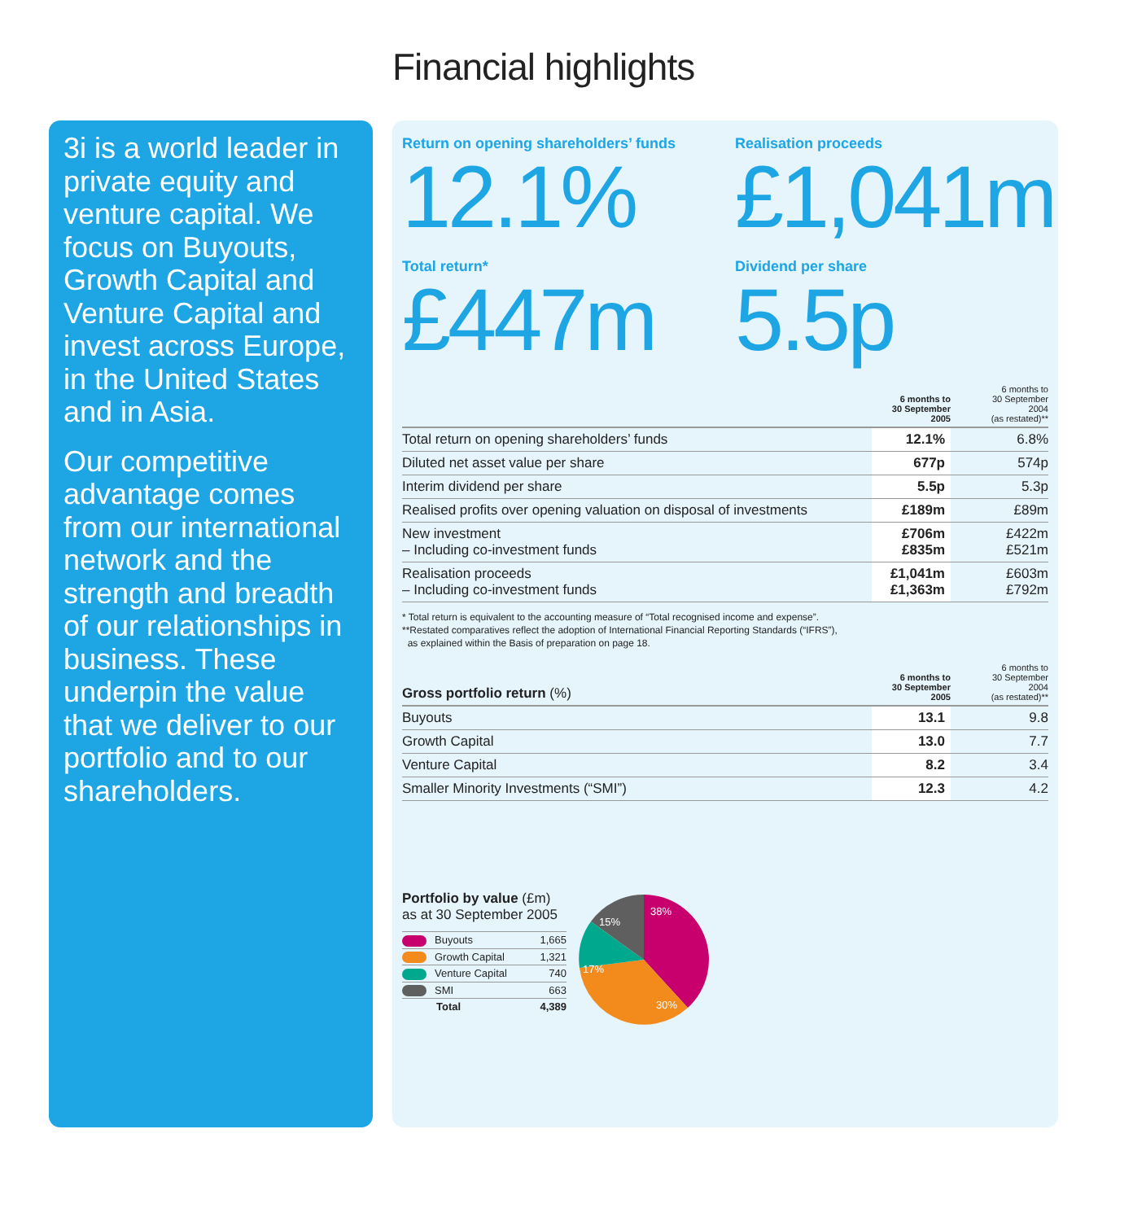Financial highlights
3i is a world leader in private equity and venture capital. We focus on Buyouts, Growth Capital and Venture Capital and invest across Europe, in the United States and in Asia.
Our competitive advantage comes from our international network and the strength and breadth of our relationships in business. These underpin the value that we deliver to our portfolio and to our shareholders.
Return on opening shareholders’ funds
12.1%
Realisation proceeds
£1,041m
Total return*
£447m
Dividend per share
5.5p
| | 6 months to 30 September 2005 | 6 months to 30 September 2004 (as restated)** |
| --- | --- | --- |
| Total return on opening shareholders’ funds | 12.1% | 6.8% |
| Diluted net asset value per share | 677p | 574p |
| Interim dividend per share | 5.5p | 5.3p |
| Realised profits over opening valuation on disposal of investments | £189m | £89m |
| New investment – Including co-investment funds | £706m £835m | £422m £521m |
| Realisation proceeds – Including co-investment funds | £1,041m £1,363m | £603m £792m |
* Total return is equivalent to the accounting measure of “Total recognised income and expense”.
**Restated comparatives reflect the adoption of International Financial Reporting Standards (“IFRS”),
as explained within the Basis of preparation on page 18.
| Gross portfolio return (%) | 6 months to 30 September 2005 | 6 months to 30 September 2004 (as restated)** |
| --- | --- | --- |
| Buyouts | 13.1 | 9.8 |
| Growth Capital | 13.0 | 7.7 |
| Venture Capital | 8.2 | 3.4 |
| Smaller Minority Investments (“SMI”) | 12.3 | 4.2 |
Portfolio by value (£m)
as at 30 September 2005
| Buyouts | 1,665 |
| Growth Capital | 1,321 |
| Venture Capital | 740 |
| SMI | 663 |
| Total | 4,389 |
38%
30%
17%
15%